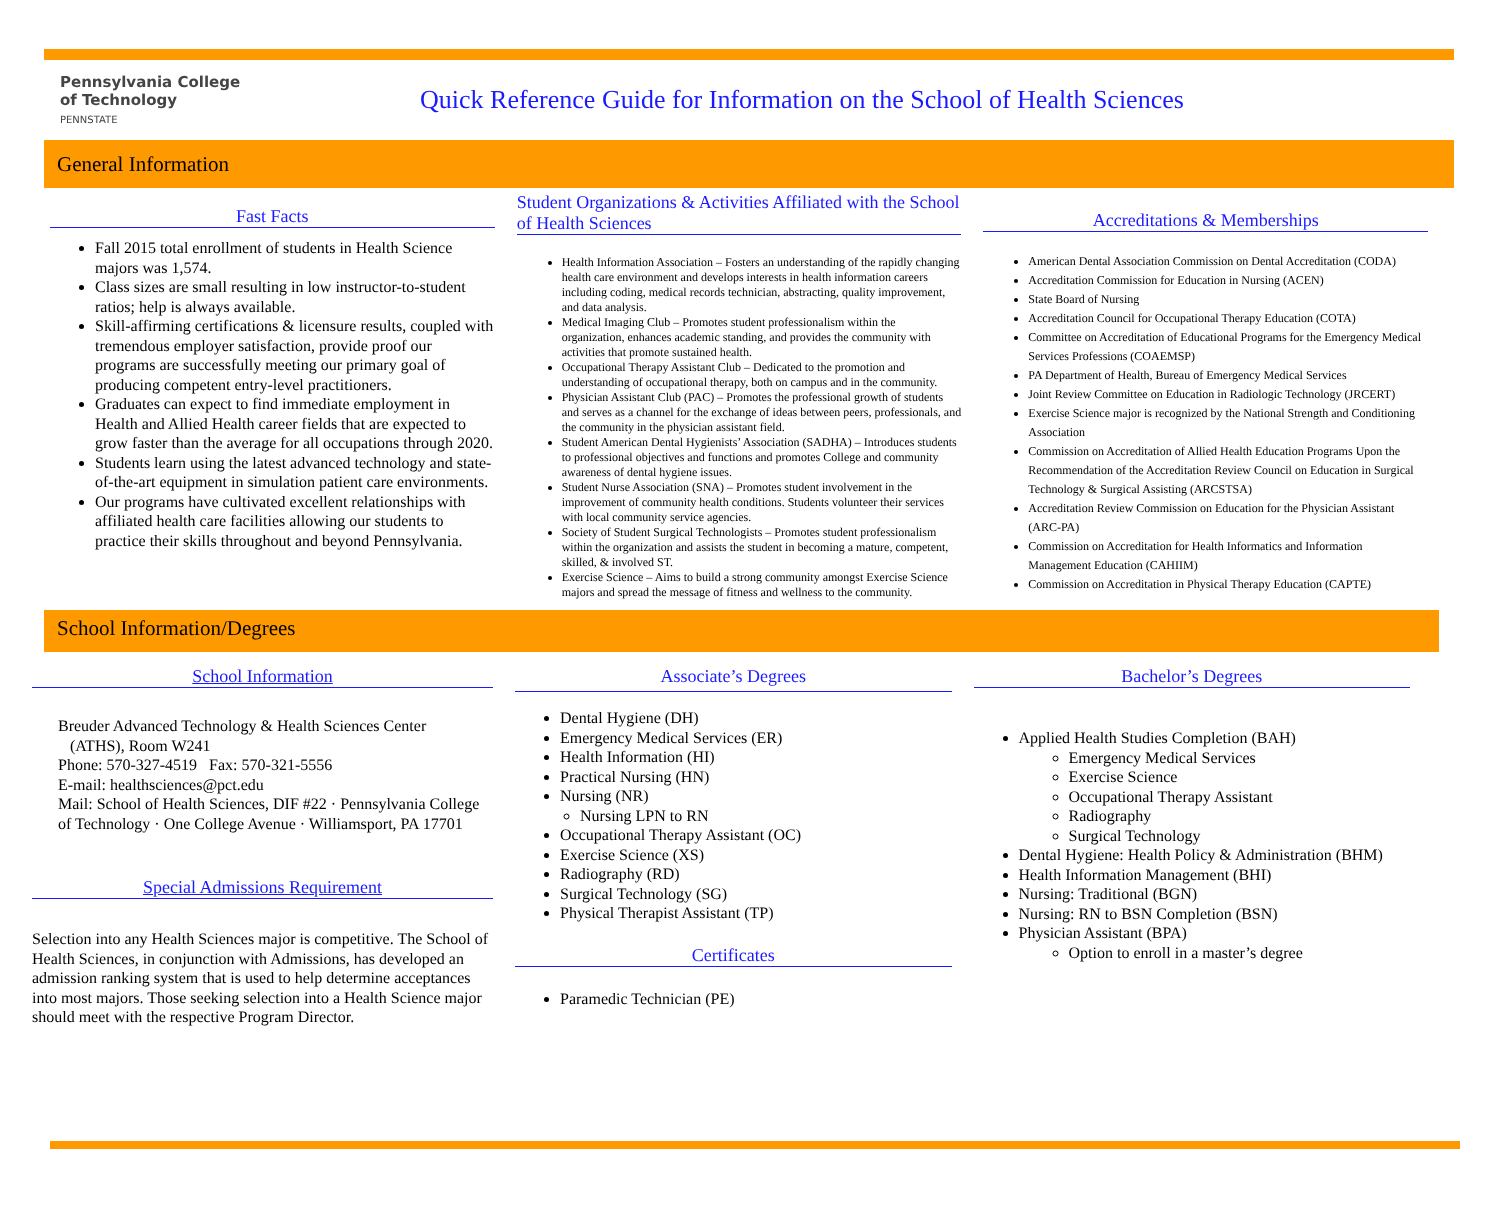Pennsylvania College
of Technology
PENNSTATE
Quick Reference Guide for Information on the School of Health Sciences
General Information
Fast Facts
Fall 2015 total enrollment of students in Health Science majors was 1,574.
Class sizes are small resulting in low instructor-to-student ratios; help is always available.
Skill-affirming certifications & licensure results, coupled with tremendous employer satisfaction, provide proof our programs are successfully meeting our primary goal of producing competent entry-level practitioners.
Graduates can expect to find immediate employment in Health and Allied Health career fields that are expected to grow faster than the average for all occupations through 2020.
Students learn using the latest advanced technology and state- of-the-art equipment in simulation patient care environments.
Our programs have cultivated excellent relationships with affiliated health care facilities allowing our students to practice their skills throughout and beyond Pennsylvania.
Student Organizations & Activities Affiliated with the School of Health Sciences
Health Information Association – Fosters an understanding of the rapidly changing health care environment and develops interests in health information careers including coding, medical records technician, abstracting, quality improvement, and data analysis.
Medical Imaging Club – Promotes student professionalism within the organization, enhances academic standing, and provides the community with activities that promote sustained health.
Occupational Therapy Assistant Club – Dedicated to the promotion and understanding of occupational therapy, both on campus and in the community.
Physician Assistant Club (PAC) – Promotes the professional growth of students and serves as a channel for the exchange of ideas between peers, professionals, and the community in the physician assistant field.
Student American Dental Hygienists’ Association (SADHA) – Introduces students to professional objectives and functions and promotes College and community awareness of dental hygiene issues.
Student Nurse Association (SNA) – Promotes student involvement in the improvement of community health conditions. Students volunteer their services with local community service agencies.
Society of Student Surgical Technologists – Promotes student professionalism within the organization and assists the student in becoming a mature, competent, skilled, & involved ST.
Exercise Science – Aims to build a strong community amongst Exercise Science majors and spread the message of fitness and wellness to the community.
Accreditations & Memberships
American Dental Association Commission on Dental Accreditation (CODA)
Accreditation Commission for Education in Nursing (ACEN)
State Board of Nursing
Accreditation Council for Occupational Therapy Education (COTA)
Committee on Accreditation of Educational Programs for the Emergency Medical Services Professions (COAEMSP)
PA Department of Health, Bureau of Emergency Medical Services
Joint Review Committee on Education in Radiologic Technology (JRCERT)
Exercise Science major is recognized by the National Strength and Conditioning Association
Commission on Accreditation of Allied Health Education Programs Upon the Recommendation of the Accreditation Review Council on Education in Surgical Technology & Surgical Assisting (ARCSTSA)
Accreditation Review Commission on Education for the Physician Assistant (ARC-PA)
Commission on Accreditation for Health Informatics and Information Management Education (CAHIIM)
Commission on Accreditation in Physical Therapy Education (CAPTE)
School Information/Degrees
School Information
Breuder Advanced Technology & Health Sciences Center
(ATHS), Room W241
Phone: 570-327-4519 Fax: 570-321-5556
E-mail: healthsciences@pct.edu
Mail: School of Health Sciences, DIF #22 · Pennsylvania College of Technology · One College Avenue · Williamsport, PA 17701
Special Admissions Requirement
Selection into any Health Sciences major is competitive. The School of Health Sciences, in conjunction with Admissions, has developed an admission ranking system that is used to help determine acceptances into most majors. Those seeking selection into a Health Science major should meet with the respective Program Director.
Associate’s Degrees
Dental Hygiene (DH)
Emergency Medical Services (ER)
Health Information (HI)
Practical Nursing (HN)
Nursing (NR)
Nursing LPN to RN
Occupational Therapy Assistant (OC)
Exercise Science (XS)
Radiography (RD)
Surgical Technology (SG)
Physical Therapist Assistant (TP)
Certificates
Paramedic Technician (PE)
Bachelor’s Degrees
Applied Health Studies Completion (BAH)
Emergency Medical Services
Exercise Science
Occupational Therapy Assistant
Radiography
Surgical Technology
Dental Hygiene: Health Policy & Administration (BHM)
Health Information Management (BHI)
Nursing: Traditional (BGN)
Nursing: RN to BSN Completion (BSN)
Physician Assistant (BPA)
Option to enroll in a master’s degree